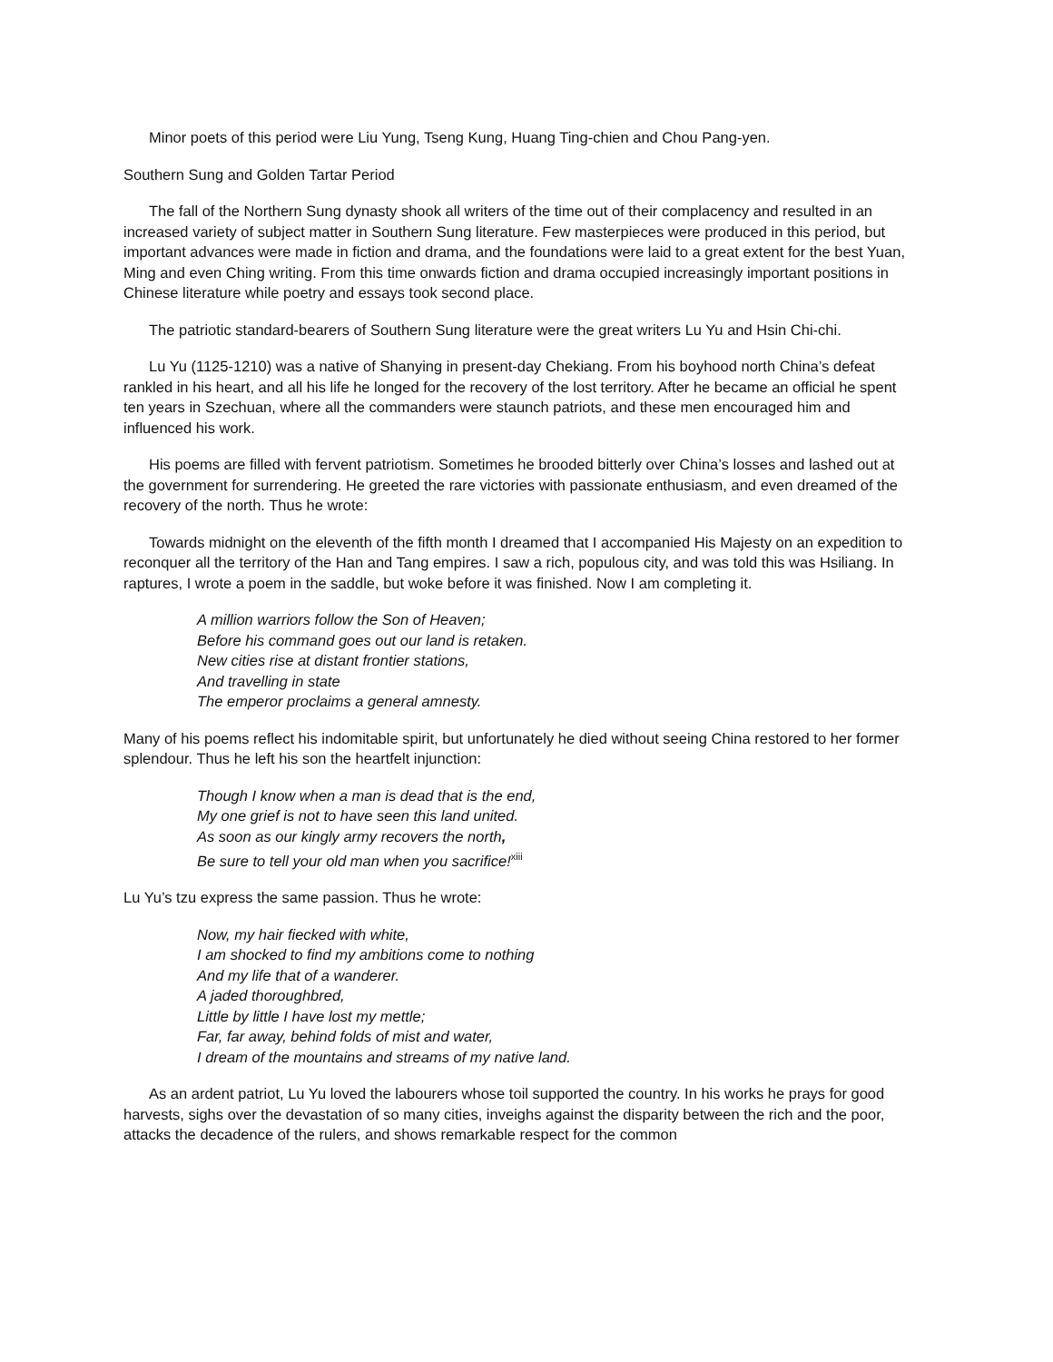Minor poets of this period were Liu Yung, Tseng Kung, Huang Ting-chien and Chou Pang-yen.
Southern Sung and Golden Tartar Period
The fall of the Northern Sung dynasty shook all writers of the time out of their complacency and resulted in an increased variety of subject matter in Southern Sung literature. Few masterpieces were produced in this period, but important advances were made in fiction and drama, and the foundations were laid to a great extent for the best Yuan, Ming and even Ching writing. From this time onwards fiction and drama occupied increasingly important positions in Chinese literature while poetry and essays took second place.
The patriotic standard-bearers of Southern Sung literature were the great writers Lu Yu and Hsin Chi-chi.
Lu Yu (1125-1210) was a native of Shanying in present-day Chekiang. From his boyhood north China’s defeat rankled in his heart, and all his life he longed for the recovery of the lost territory. After he became an official he spent ten years in Szechuan, where all the commanders were staunch patriots, and these men encouraged him and influenced his work.
His poems are filled with fervent patriotism. Sometimes he brooded bitterly over China’s losses and lashed out at the government for surrendering. He greeted the rare victories with passionate enthusiasm, and even dreamed of the recovery of the north. Thus he wrote:
Towards midnight on the eleventh of the fifth month I dreamed that I accompanied His Majesty on an expedition to reconquer all the territory of the Han and Tang empires. I saw a rich, populous city, and was told this was Hsiliang. In raptures, I wrote a poem in the saddle, but woke before it was finished. Now I am completing it.
A million warriors follow the Son of Heaven;
Before his command goes out our land is retaken.
New cities rise at distant frontier stations,
And travelling in state
The emperor proclaims a general amnesty.
Many of his poems reflect his indomitable spirit, but unfortunately he died without seeing China restored to her former splendour. Thus he left his son the heartfelt injunction:
Though I know when a man is dead that is the end,
My one grief is not to have seen this land united.
As soon as our kingly army recovers the north,
Be sure to tell your old man when you sacrifice!<sup>xiii</sup>
Lu Yu’s tzu express the same passion. Thus he wrote:
Now, my hair fiecked with white,
I am shocked to find my ambitions come to nothing
And my life that of a wanderer.
A jaded thoroughbred,
Little by little I have lost my mettle;
Far, far away, behind folds of mist and water,
I dream of the mountains and streams of my native land.
As an ardent patriot, Lu Yu loved the labourers whose toil supported the country. In his works he prays for good harvests, sighs over the devastation of so many cities, inveighs against the disparity between the rich and the poor, attacks the decadence of the rulers, and shows remarkable respect for the common